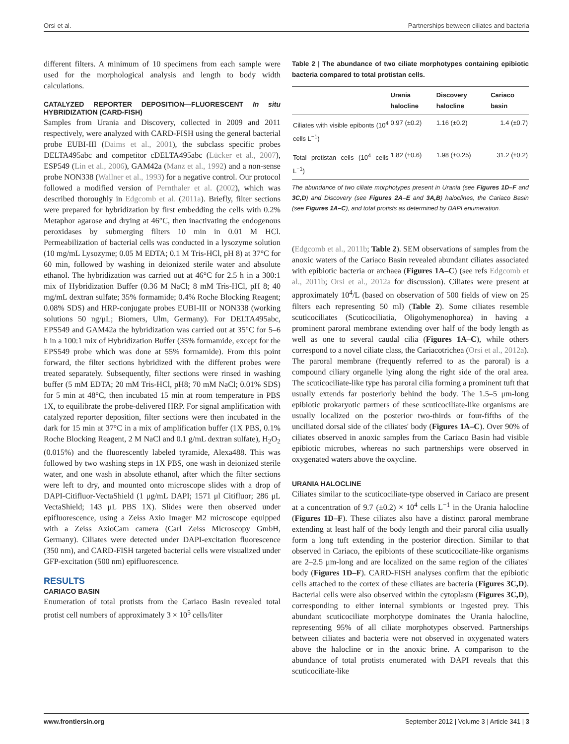Orsi et al. Partnerships between ciliates and bacteria
different filters. A minimum of 10 specimens from each sample were used for the morphological analysis and length to body width calculations.
CATALYZED REPORTER DEPOSITION—FLUORESCENT In situ HYBRIDIZATION (CARD-FISH)
Samples from Urania and Discovery, collected in 2009 and 2011 respectively, were analyzed with CARD-FISH using the general bacterial probe EUBI-III (Daims et al., 2001), the subclass specific probes DELTA495abc and competitor cDELTA495abc (Lücker et al., 2007), ESP549 (Lin et al., 2006), GAM42a (Manz et al., 1992) and a non-sense probe NON338 (Wallner et al., 1993) for a negative control. Our protocol followed a modified version of Pernthaler et al. (2002), which was described thoroughly in Edgcomb et al. (2011a). Briefly, filter sections were prepared for hybridization by first embedding the cells with 0.2% Metaphor agarose and drying at 46°C, then inactivating the endogenous peroxidases by submerging filters 10 min in 0.01 M HCl. Permeabilization of bacterial cells was conducted in a lysozyme solution (10 mg/mL Lysozyme; 0.05 M EDTA; 0.1 M Tris-HCl, pH 8) at 37°C for 60 min, followed by washing in deionized sterile water and absolute ethanol. The hybridization was carried out at 46°C for 2.5 h in a 300:1 mix of Hybridization Buffer (0.36 M NaCl; 8 mM Tris-HCl, pH 8; 40 mg/mL dextran sulfate; 35% formamide; 0.4% Roche Blocking Reagent; 0.08% SDS) and HRP-conjugate probes EUBI-III or NON338 (working solutions 50 ng/μL; Biomers, Ulm, Germany). For DELTA495abc, EPS549 and GAM42a the hybridization was carried out at 35°C for 5–6 h in a 100:1 mix of Hybridization Buffer (35% formamide, except for the EPS549 probe which was done at 55% formamide). From this point forward, the filter sections hybridized with the different probes were treated separately. Subsequently, filter sections were rinsed in washing buffer (5 mM EDTA; 20 mM Tris-HCl, pH8; 70 mM NaCl; 0.01% SDS) for 5 min at 48°C, then incubated 15 min at room temperature in PBS 1X, to equilibrate the probe-delivered HRP. For signal amplification with catalyzed reporter deposition, filter sections were then incubated in the dark for 15 min at 37°C in a mix of amplification buffer (1X PBS, 0.1% Roche Blocking Reagent, 2 M NaCl and 0.1 g/mL dextran sulfate), H<sub>2</sub>O<sub>2</sub> (0.015%) and the fluorescently labeled tyramide, Alexa488. This was followed by two washing steps in 1X PBS, one wash in deionized sterile water, and one wash in absolute ethanol, after which the filter sections were left to dry, and mounted onto microscope slides with a drop of DAPI-Citifluor-VectaShield (1 μg/mL DAPI; 1571 μl Citifluor; 286 μL VectaShield; 143 μL PBS 1X). Slides were then observed under epifluorescence, using a Zeiss Axio Imager M2 microscope equipped with a Zeiss AxioCam camera (Carl Zeiss Microscopy GmbH, Germany). Ciliates were detected under DAPI-excitation fluorescence (350 nm), and CARD-FISH targeted bacterial cells were visualized under GFP-excitation (500 nm) epifluorescence.
RESULTS
CARIACO BASIN
Enumeration of total protists from the Cariaco Basin revealed total protist cell numbers of approximately 3 × 10<sup>5</sup> cells/liter
Table 2 | The abundance of two ciliate morphotypes containing epibiotic bacteria compared to total protistan cells.
| | Urania halocline | Discovery halocline | Cariaco basin |
| --- | --- | --- | --- |
| Ciliates with visible epibonts (10<sup>4</sup> cells L<sup>−1</sup>) | 0.97 (±0.2) | 1.16 (±0.2) | 1.4 (±0.7) |
| Total protistan cells (10<sup>4</sup> cells L<sup>−1</sup>) | 1.82 (±0.6) | 1.98 (±0.25) | 31.2 (±0.2) |
The abundance of two ciliate morphotypes present in Urania (see Figures 1D–F and 3C,D) and Discovery (see Figures 2A–E and 3A,B) haloclines, the Cariaco Basin (see Figures 1A–C), and total protists as determined by DAPI enumeration.
(Edgcomb et al., 2011b; Table 2). SEM observations of samples from the anoxic waters of the Cariaco Basin revealed abundant ciliates associated with epibiotic bacteria or archaea (Figures 1A–C) (see refs Edgcomb et al., 2011b; Orsi et al., 2012a for discussion). Ciliates were present at approximately 10<sup>4</sup>/L (based on observation of 500 fields of view on 25 filters each representing 50 ml) (Table 2). Some ciliates resemble scuticociliates (Scuticociliatia, Oligohymenophorea) in having a prominent paroral membrane extending over half of the body length as well as one to several caudal cilia (Figures 1A–C), while others correspond to a novel ciliate class, the Cariacotrichea (Orsi et al., 2012a). The paroral membrane (frequently referred to as the paroral) is a compound ciliary organelle lying along the right side of the oral area. The scuticociliate-like type has paroral cilia forming a prominent tuft that usually extends far posteriorly behind the body. The 1.5–5 μm-long epibiotic prokaryotic partners of these scuticociliate-like organisms are usually localized on the posterior two-thirds or four-fifths of the unciliated dorsal side of the ciliates' body (Figures 1A–C). Over 90% of ciliates observed in anoxic samples from the Cariaco Basin had visible epibiotic microbes, whereas no such partnerships were observed in oxygenated waters above the oxycline.
URANIA HALOCLINE
Ciliates similar to the scuticociliate-type observed in Cariaco are present at a concentration of 9.7 (±0.2) × 10<sup>4</sup> cells L<sup>−1</sup> in the Urania halocline (Figures 1D–F). These ciliates also have a distinct paroral membrane extending at least half of the body length and their paroral cilia usually form a long tuft extending in the posterior direction. Similar to that observed in Cariaco, the epibionts of these scuticociliate-like organisms are 2–2.5 μm-long and are localized on the same region of the ciliates' body (Figures 1D–F). CARD-FISH analyses confirm that the epibiotic cells attached to the cortex of these ciliates are bacteria (Figures 3C,D). Bacterial cells were also observed within the cytoplasm (Figures 3C,D), corresponding to either internal symbionts or ingested prey. This abundant scuticociliate morphotype dominates the Urania halocline, representing 95% of all ciliate morphotypes observed. Partnerships between ciliates and bacteria were not observed in oxygenated waters above the halocline or in the anoxic brine. A comparison to the abundance of total protists enumerated with DAPI reveals that this scuticociliate-like
www.frontiersin.org September 2012 | Volume 3 | Article 341 | 3